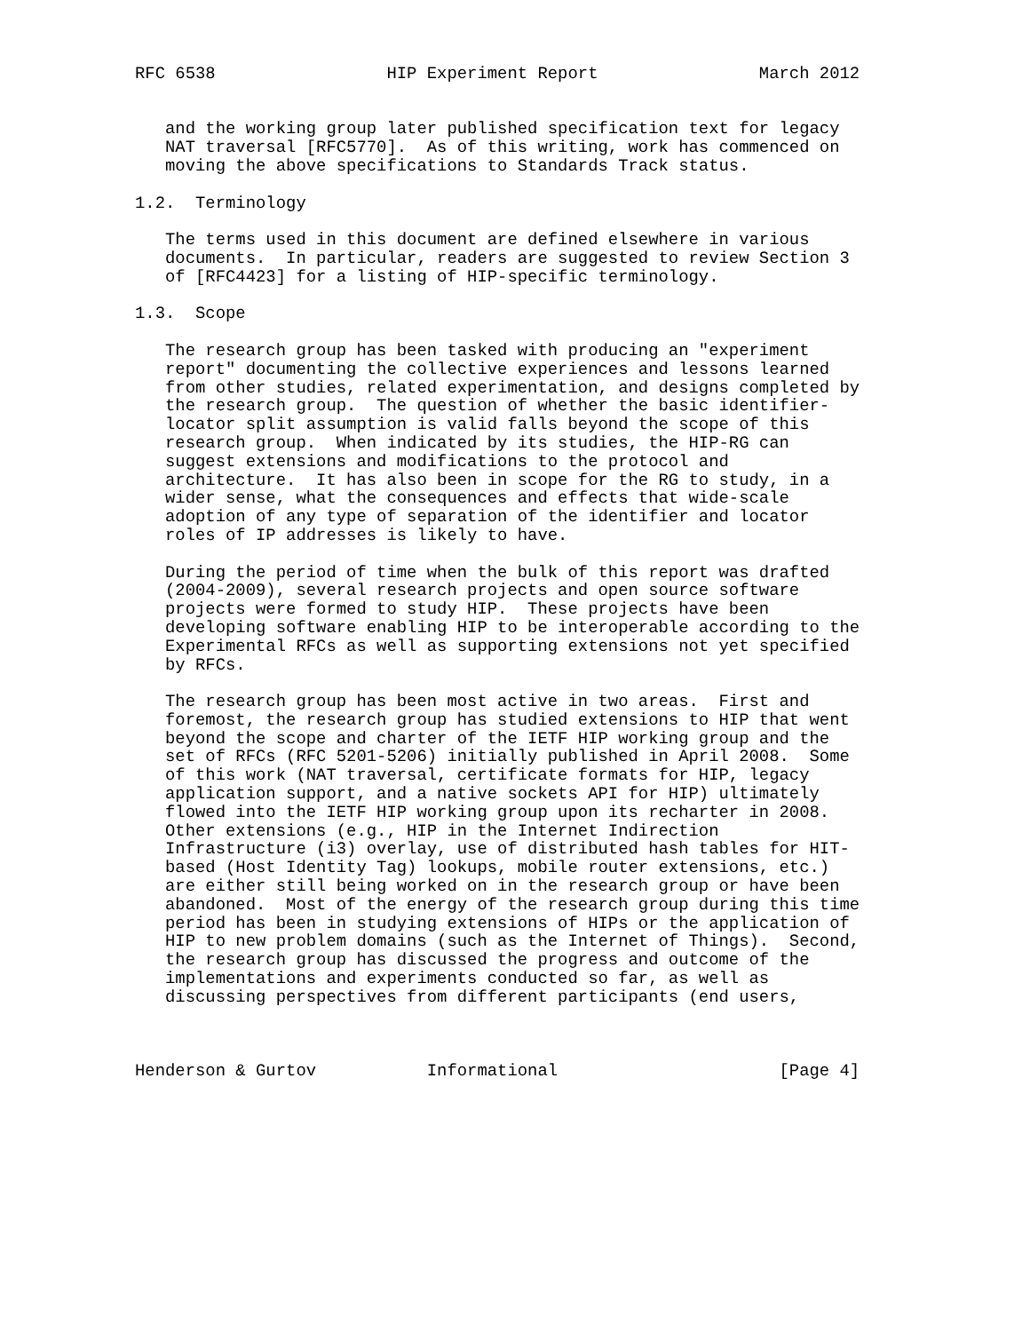RFC 6538                 HIP Experiment Report                March 2012


   and the working group later published specification text for legacy
   NAT traversal [RFC5770].  As of this writing, work has commenced on
   moving the above specifications to Standards Track status.

1.2.  Terminology

   The terms used in this document are defined elsewhere in various
   documents.  In particular, readers are suggested to review Section 3
   of [RFC4423] for a listing of HIP-specific terminology.

1.3.  Scope

   The research group has been tasked with producing an "experiment
   report" documenting the collective experiences and lessons learned
   from other studies, related experimentation, and designs completed by
   the research group.  The question of whether the basic identifier-
   locator split assumption is valid falls beyond the scope of this
   research group.  When indicated by its studies, the HIP-RG can
   suggest extensions and modifications to the protocol and
   architecture.  It has also been in scope for the RG to study, in a
   wider sense, what the consequences and effects that wide-scale
   adoption of any type of separation of the identifier and locator
   roles of IP addresses is likely to have.

   During the period of time when the bulk of this report was drafted
   (2004-2009), several research projects and open source software
   projects were formed to study HIP.  These projects have been
   developing software enabling HIP to be interoperable according to the
   Experimental RFCs as well as supporting extensions not yet specified
   by RFCs.

   The research group has been most active in two areas.  First and
   foremost, the research group has studied extensions to HIP that went
   beyond the scope and charter of the IETF HIP working group and the
   set of RFCs (RFC 5201-5206) initially published in April 2008.  Some
   of this work (NAT traversal, certificate formats for HIP, legacy
   application support, and a native sockets API for HIP) ultimately
   flowed into the IETF HIP working group upon its recharter in 2008.
   Other extensions (e.g., HIP in the Internet Indirection
   Infrastructure (i3) overlay, use of distributed hash tables for HIT-
   based (Host Identity Tag) lookups, mobile router extensions, etc.)
   are either still being worked on in the research group or have been
   abandoned.  Most of the energy of the research group during this time
   period has been in studying extensions of HIPs or the application of
   HIP to new problem domains (such as the Internet of Things).  Second,
   the research group has discussed the progress and outcome of the
   implementations and experiments conducted so far, as well as
   discussing perspectives from different participants (end users,



Henderson & Gurtov           Informational                      [Page 4]